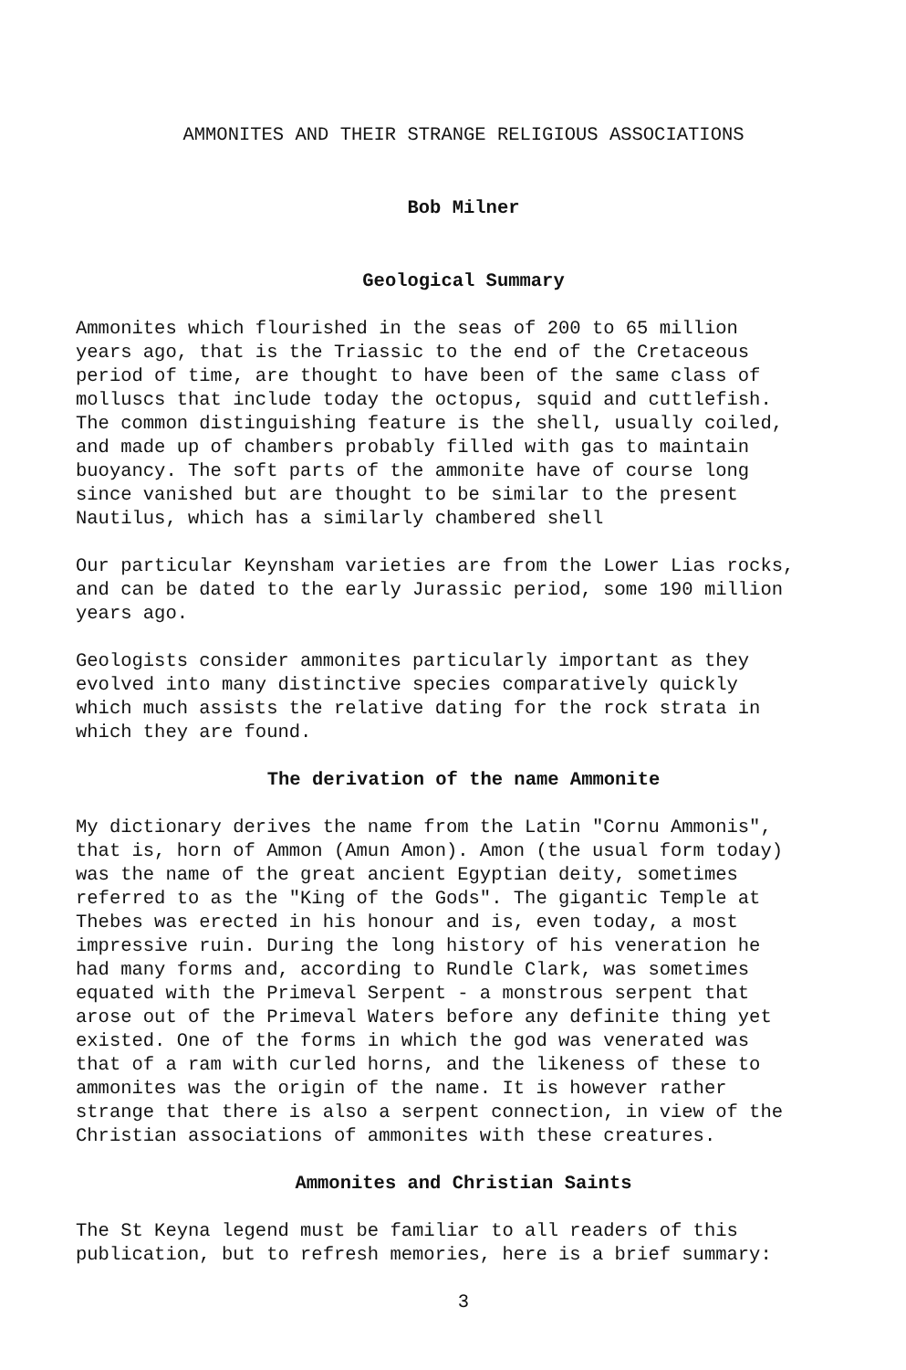AMMONITES AND THEIR STRANGE RELIGIOUS ASSOCIATIONS
Bob Milner
Geological Summary
Ammonites which flourished in the seas of 200 to 65 million years ago, that is the Triassic to the end of the Cretaceous period of time, are thought to have been of the same class of molluscs that include today the octopus, squid and cuttlefish. The common distinguishing feature is the shell, usually coiled, and made up of chambers probably filled with gas to maintain buoyancy. The soft parts of the ammonite have of course long since vanished but are thought to be similar to the present Nautilus, which has a similarly chambered shell
Our particular Keynsham varieties are from the Lower Lias rocks, and can be dated to the early Jurassic period, some 190 million years ago.
Geologists consider ammonites particularly important as they evolved into many distinctive species comparatively quickly which much assists the relative dating for the rock strata in which they are found.
The derivation of the name Ammonite
My dictionary derives the name from the Latin "Cornu Ammonis", that is, horn of Ammon (Amun Amon). Amon (the usual form today) was the name of the great ancient Egyptian deity, sometimes referred to as the "King of the Gods". The gigantic Temple at Thebes was erected in his honour and is, even today, a most impressive ruin. During the long history of his veneration he had many forms and, according to Rundle Clark, was sometimes equated with the Primeval Serpent - a monstrous serpent that arose out of the Primeval Waters before any definite thing yet existed. One of the forms in which the god was venerated was that of a ram with curled horns, and the likeness of these to ammonites was the origin of the name. It is however rather strange that there is also a serpent connection, in view of the Christian associations of ammonites with these creatures.
Ammonites and Christian Saints
The St Keyna legend must be familiar to all readers of this publication, but to refresh memories, here is a brief summary:
3